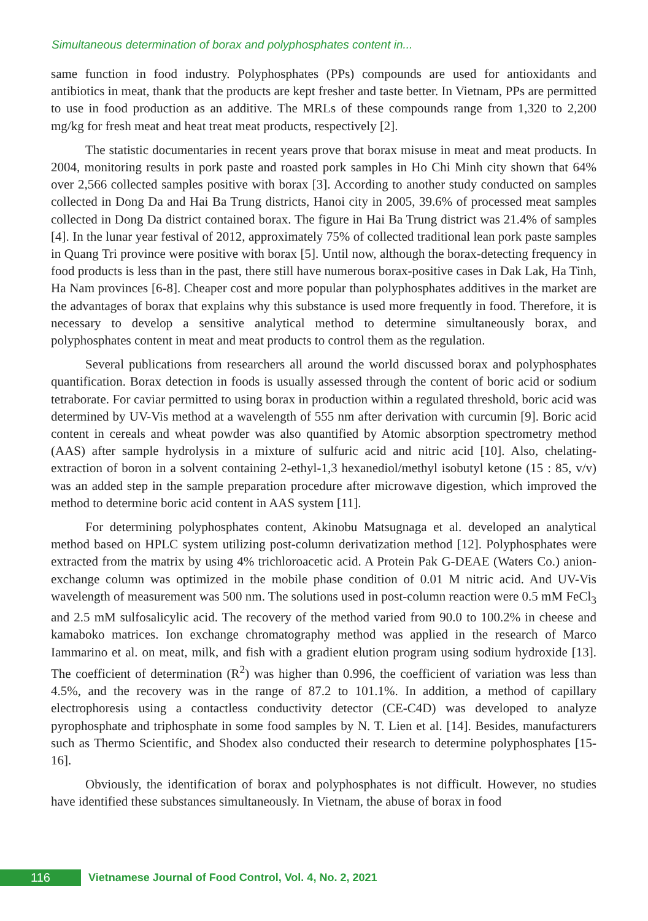Simultaneous determination of borax and polyphosphates content in...
same function in food industry. Polyphosphates (PPs) compounds are used for antioxidants and antibiotics in meat, thank that the products are kept fresher and taste better. In Vietnam, PPs are permitted to use in food production as an additive. The MRLs of these compounds range from 1,320 to 2,200 mg/kg for fresh meat and heat treat meat products, respectively [2].
The statistic documentaries in recent years prove that borax misuse in meat and meat products. In 2004, monitoring results in pork paste and roasted pork samples in Ho Chi Minh city shown that 64% over 2,566 collected samples positive with borax [3]. According to another study conducted on samples collected in Dong Da and Hai Ba Trung districts, Hanoi city in 2005, 39.6% of processed meat samples collected in Dong Da district contained borax. The figure in Hai Ba Trung district was 21.4% of samples [4]. In the lunar year festival of 2012, approximately 75% of collected traditional lean pork paste samples in Quang Tri province were positive with borax [5]. Until now, although the borax-detecting frequency in food products is less than in the past, there still have numerous borax-positive cases in Dak Lak, Ha Tinh, Ha Nam provinces [6-8]. Cheaper cost and more popular than polyphosphates additives in the market are the advantages of borax that explains why this substance is used more frequently in food. Therefore, it is necessary to develop a sensitive analytical method to determine simultaneously borax, and polyphosphates content in meat and meat products to control them as the regulation.
Several publications from researchers all around the world discussed borax and polyphosphates quantification. Borax detection in foods is usually assessed through the content of boric acid or sodium tetraborate. For caviar permitted to using borax in production within a regulated threshold, boric acid was determined by UV-Vis method at a wavelength of 555 nm after derivation with curcumin [9]. Boric acid content in cereals and wheat powder was also quantified by Atomic absorption spectrometry method (AAS) after sample hydrolysis in a mixture of sulfuric acid and nitric acid [10]. Also, chelating-extraction of boron in a solvent containing 2-ethyl-1,3 hexanediol/methyl isobutyl ketone (15 : 85, v/v) was an added step in the sample preparation procedure after microwave digestion, which improved the method to determine boric acid content in AAS system [11].
For determining polyphosphates content, Akinobu Matsugnaga et al. developed an analytical method based on HPLC system utilizing post-column derivatization method [12]. Polyphosphates were extracted from the matrix by using 4% trichloroacetic acid. A Protein Pak G-DEAE (Waters Co.) anion-exchange column was optimized in the mobile phase condition of 0.01 M nitric acid. And UV-Vis wavelength of measurement was 500 nm. The solutions used in post-column reaction were 0.5 mM FeCl<sub>3</sub> and 2.5 mM sulfosalicylic acid. The recovery of the method varied from 90.0 to 100.2% in cheese and kamaboko matrices. Ion exchange chromatography method was applied in the research of Marco Iammarino et al. on meat, milk, and fish with a gradient elution program using sodium hydroxide [13]. The coefficient of determination (R<sup>2</sup>) was higher than 0.996, the coefficient of variation was less than 4.5%, and the recovery was in the range of 87.2 to 101.1%. In addition, a method of capillary electrophoresis using a contactless conductivity detector (CE-C4D) was developed to analyze pyrophosphate and triphosphate in some food samples by N. T. Lien et al. [14]. Besides, manufacturers such as Thermo Scientific, and Shodex also conducted their research to determine polyphosphates [15-16].
Obviously, the identification of borax and polyphosphates is not difficult. However, no studies have identified these substances simultaneously. In Vietnam, the abuse of borax in food
116 Vietnamese Journal of Food Control, Vol. 4, No. 2, 2021